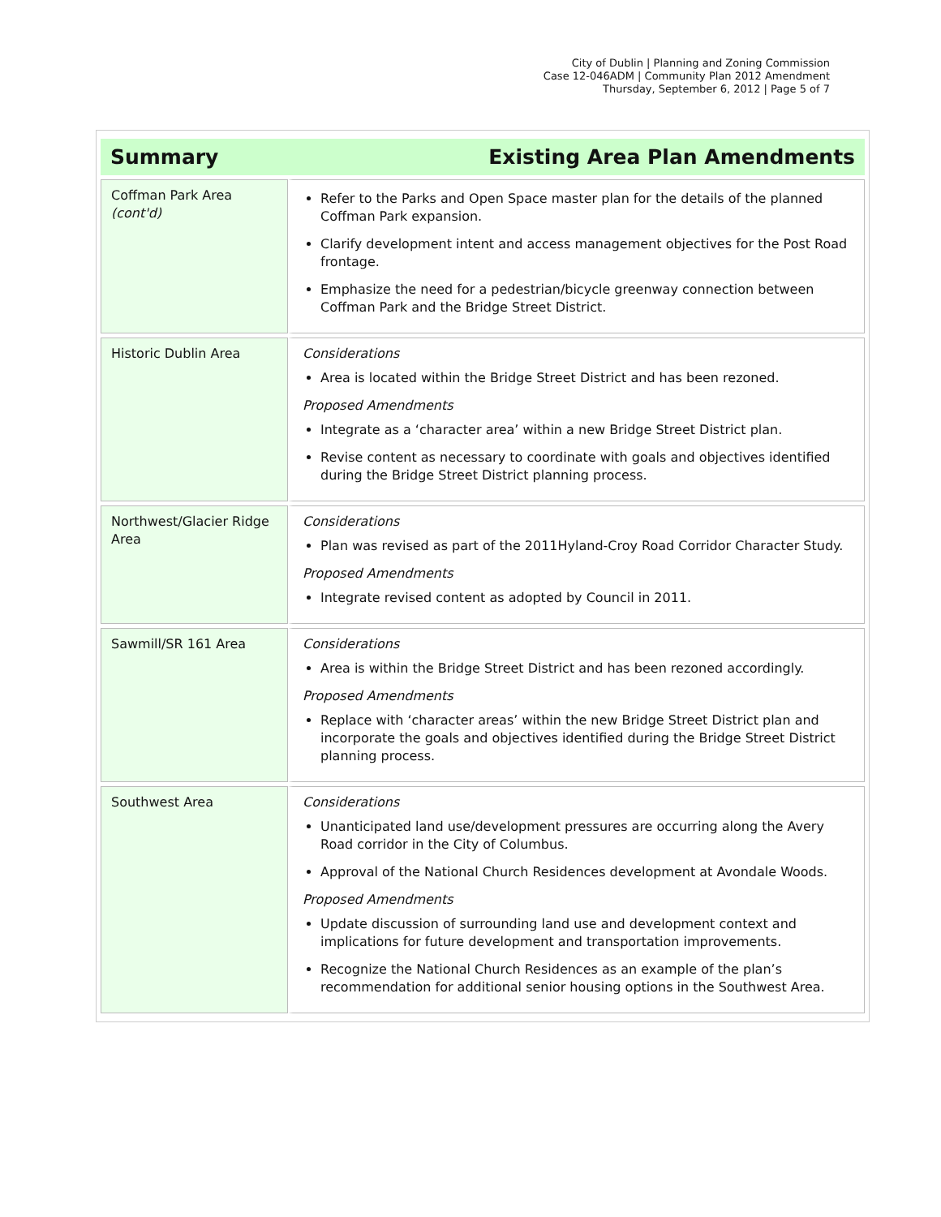City of Dublin | Planning and Zoning Commission
Case 12-046ADM | Community Plan 2012 Amendment
Thursday, September 6, 2012 | Page 5 of 7
| Summary | Existing Area Plan Amendments |
| --- | --- |
| Coffman Park Area (cont'd) | Refer to the Parks and Open Space master plan for the details of the planned Coffman Park expansion. Clarify development intent and access management objectives for the Post Road frontage. Emphasize the need for a pedestrian/bicycle greenway connection between Coffman Park and the Bridge Street District. |
| Historic Dublin Area | Considerations Area is located within the Bridge Street District and has been rezoned. Proposed Amendments Integrate as a ‘character area’ within a new Bridge Street District plan. Revise content as necessary to coordinate with goals and objectives identified during the Bridge Street District planning process. |
| Northwest/Glacier Ridge Area | Considerations Plan was revised as part of the 2011Hyland-Croy Road Corridor Character Study. Proposed Amendments Integrate revised content as adopted by Council in 2011. |
| Sawmill/SR 161 Area | Considerations Area is within the Bridge Street District and has been rezoned accordingly. Proposed Amendments Replace with ‘character areas’ within the new Bridge Street District plan and incorporate the goals and objectives identified during the Bridge Street District planning process. |
| Southwest Area | Considerations Unanticipated land use/development pressures are occurring along the Avery Road corridor in the City of Columbus. Approval of the National Church Residences development at Avondale Woods. Proposed Amendments Update discussion of surrounding land use and development context and implications for future development and transportation improvements. Recognize the National Church Residences as an example of the plan’s recommendation for additional senior housing options in the Southwest Area. |